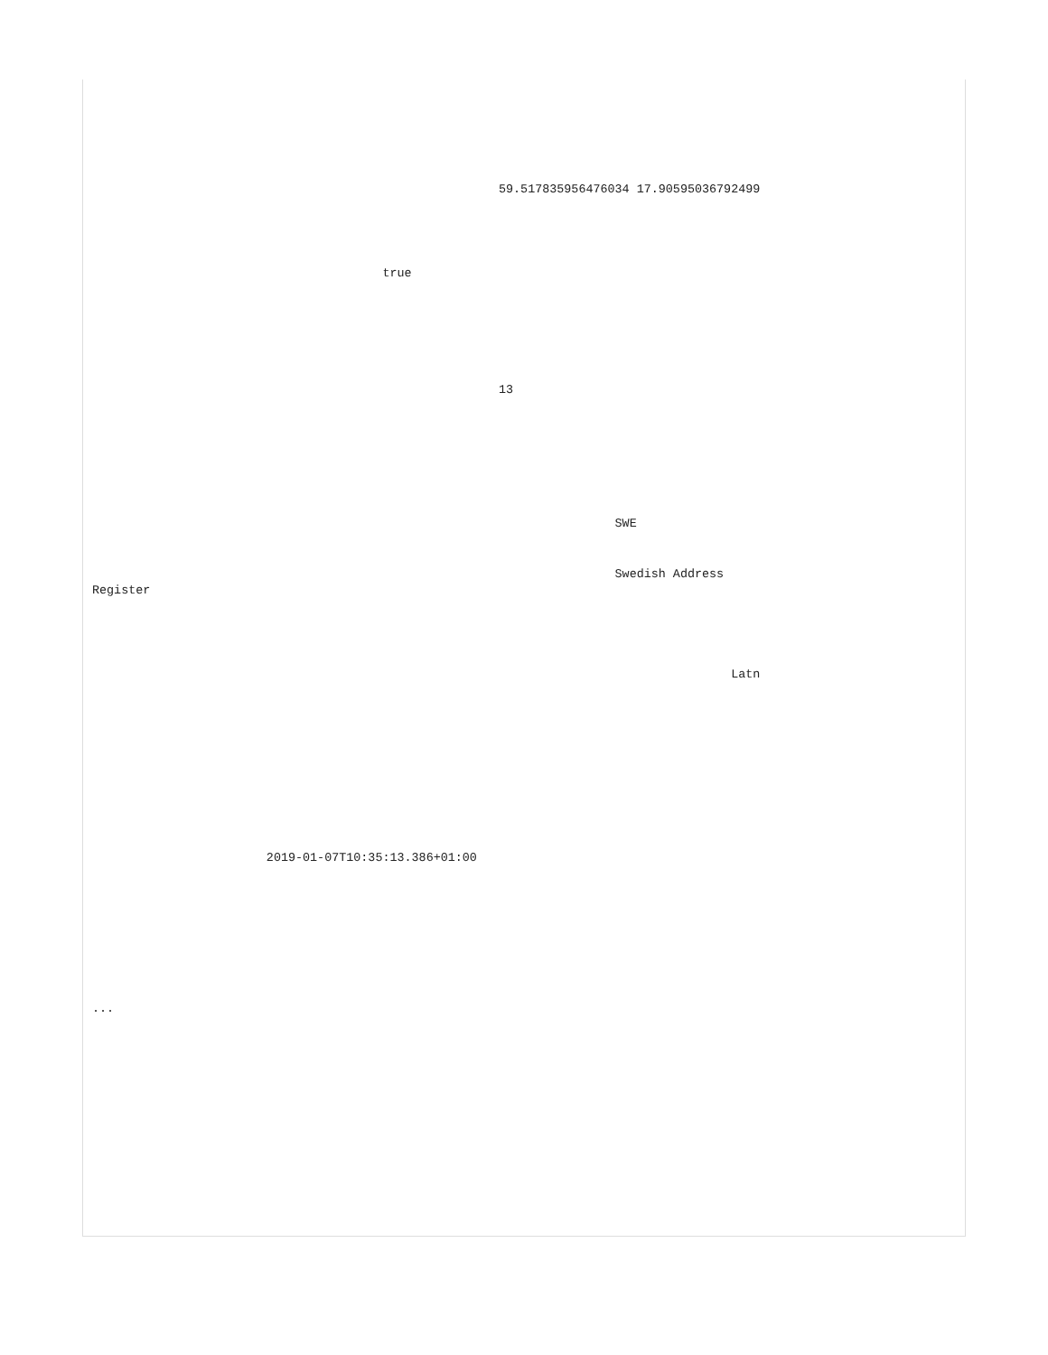59.517835956476034 17.90595036792499
                                                
                                        
                                        
                                        
                                        true
                                
                        
                        
                                
                                        
                                                
                                                        13
                                                        
                                                
                                        
                                        
                                                
                                                        
                                                                
                                                                        SWE
                                                                        
                                                                        
                                                                        Swedish Address
Register
                                                                        
                                                                        
                                                                                
                                                                                        
                                                                                        Latn
                                                                                
                                                                        
                                                                
                                                        
                                                        
                                                
                                        
                                        
                                
                        
                        2019-01-07T10:35:13.386+01:00
                        
                        
                        
                        
                        
                        
                
        
...